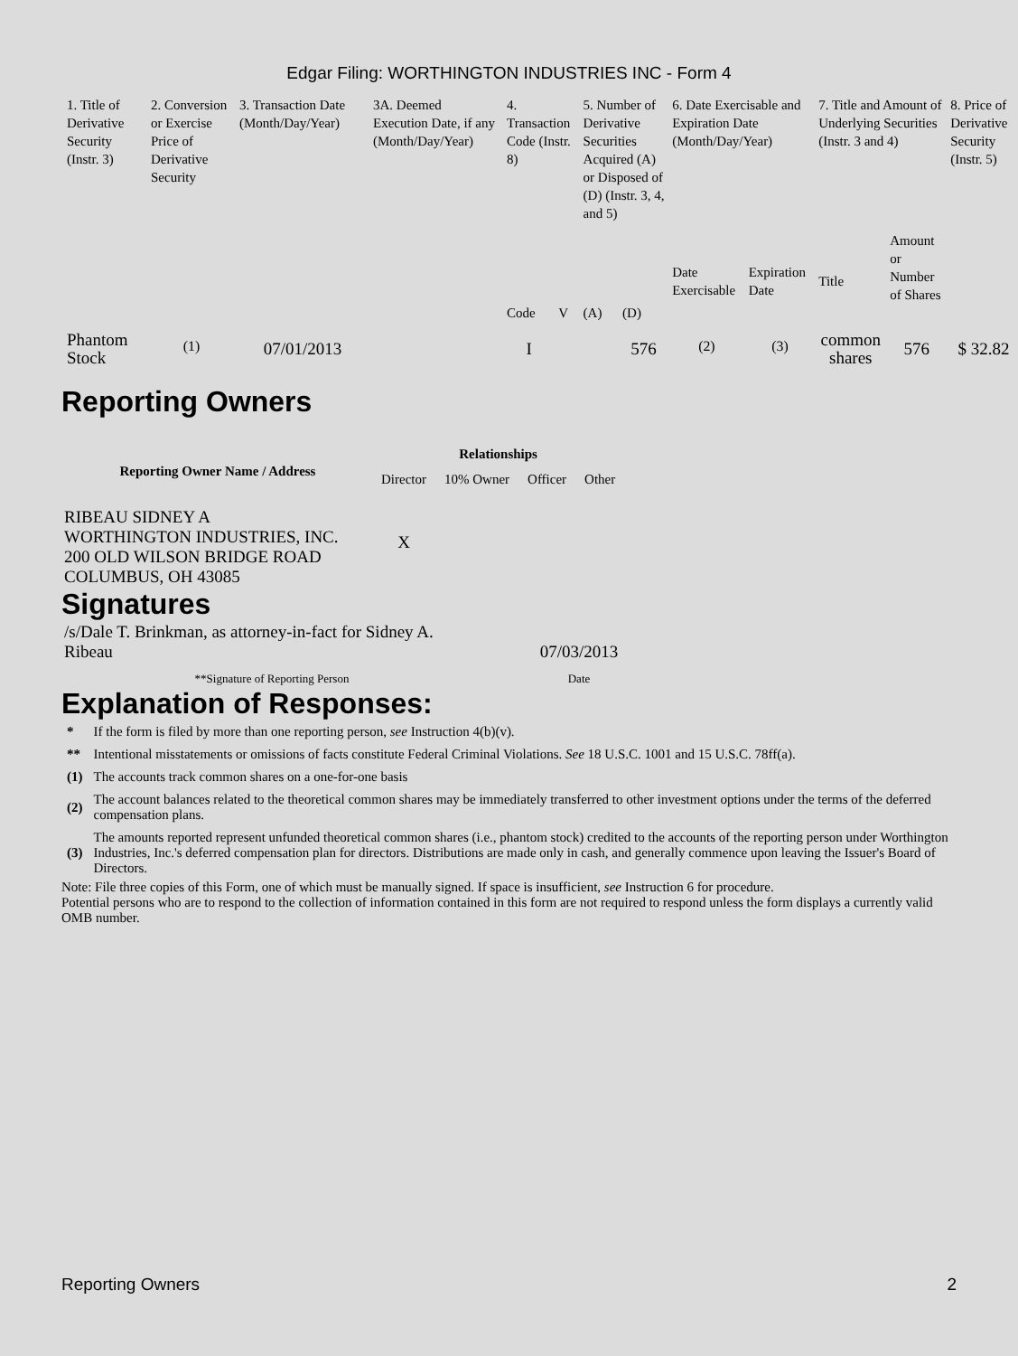Edgar Filing: WORTHINGTON INDUSTRIES INC - Form 4
| 1. Title of Derivative Security (Instr. 3) | 2. Conversion or Exercise Price of Derivative Security | 3. Transaction Date (Month/Day/Year) | 3A. Deemed Execution Date, if any (Month/Day/Year) | 4. Transaction Code (Instr. 8) | | 5. Number of Derivative Securities Acquired (A) or Disposed of (D) (Instr. 3, 4, and 5) | | 6. Date Exercisable and Expiration Date (Month/Day/Year) | | 7. Title and Amount of Underlying Securities (Instr. 3 and 4) | | 8. Price of Derivative Security (Instr. 5) |
| | | | | Code | V | (A) | (D) | Date Exercisable | Expiration Date | Title | Amount or Number of Shares | |
| Phantom Stock | <sup>(1)</sup> | 07/01/2013 | | I | | | 576 | <sup>(2)</sup> | <sup>(3)</sup> | common shares | 576 | $ 32.82 |
Reporting Owners
| Reporting Owner Name / Address | Relationships | | | |
| --- | --- | --- | --- | --- |
| | Director | 10% Owner | Officer | Other |
| RIBEAU SIDNEY A WORTHINGTON INDUSTRIES, INC. 200 OLD WILSON BRIDGE ROAD COLUMBUS, OH 43085 | X | | | |
Signatures
| /s/Dale T. Brinkman, as attorney-in-fact for Sidney A. Ribeau | 07/03/2013 |
| **Signature of Reporting Person | Date |
Explanation of Responses:
| * | If the form is filed by more than one reporting person, see Instruction 4(b)(v). |
| ** | Intentional misstatements or omissions of facts constitute Federal Criminal Violations. See 18 U.S.C. 1001 and 15 U.S.C. 78ff(a). |
| (1) | The accounts track common shares on a one-for-one basis |
| (2) | The account balances related to the theoretical common shares may be immediately transferred to other investment options under the terms of the deferred compensation plans. |
| (3) | The amounts reported represent unfunded theoretical common shares (i.e., phantom stock) credited to the accounts of the reporting person under Worthington Industries, Inc.'s deferred compensation plan for directors. Distributions are made only in cash, and generally commence upon leaving the Issuer's Board of Directors. |
Note: File three copies of this Form, one of which must be manually signed. If space is insufficient, see Instruction 6 for procedure.
Potential persons who are to respond to the collection of information contained in this form are not required to respond unless the form displays a currently valid OMB number.
Reporting Owners 2